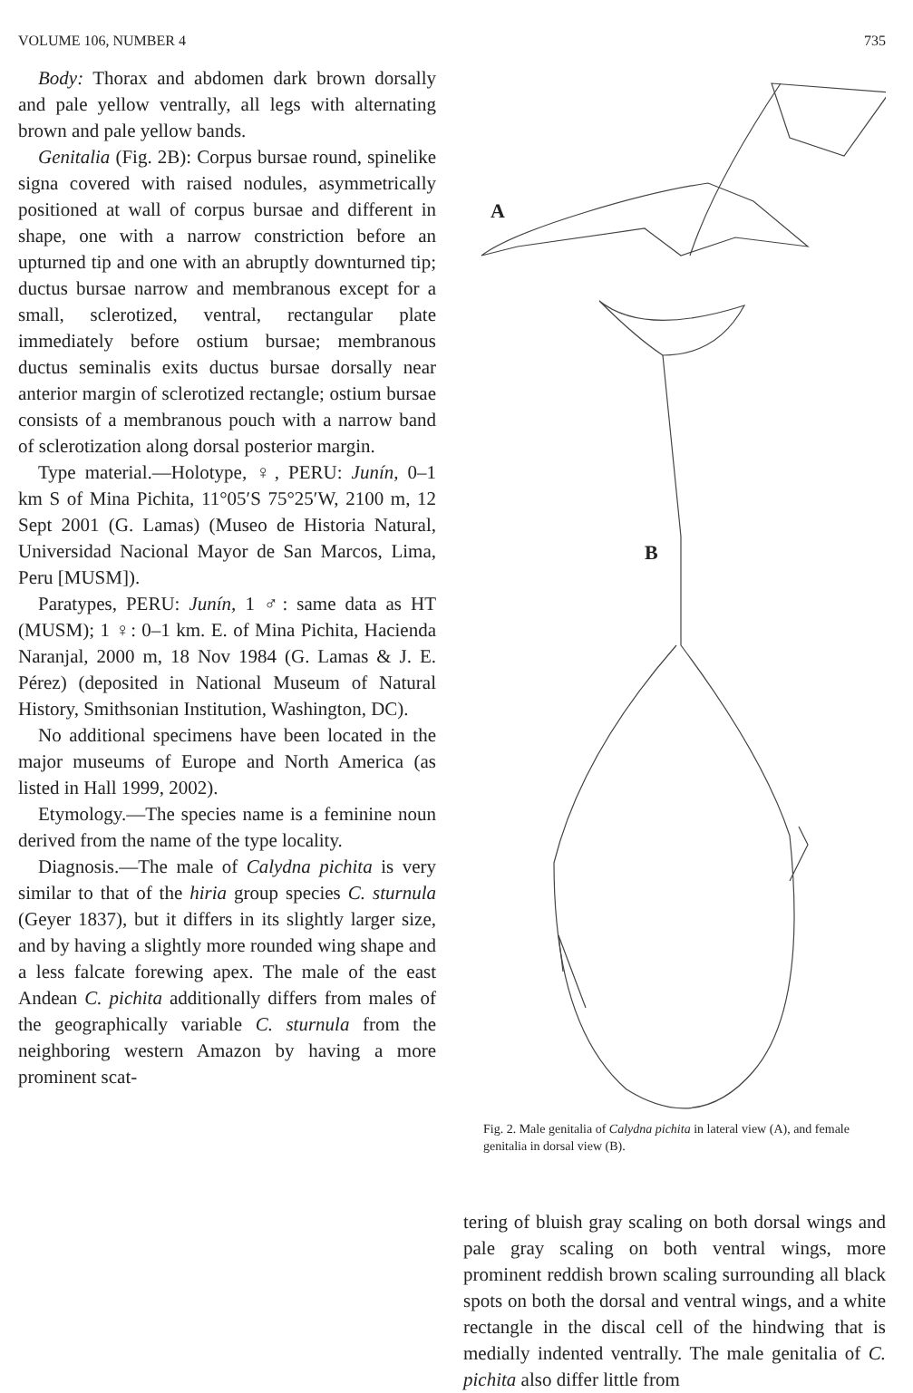VOLUME 106, NUMBER 4 735
Body: Thorax and abdomen dark brown dorsally and pale yellow ventrally, all legs with alternating brown and pale yellow bands.
Genitalia (Fig. 2B): Corpus bursae round, spinelike signa covered with raised nodules, asymmetrically positioned at wall of corpus bursae and different in shape, one with a narrow constriction before an upturned tip and one with an abruptly downturned tip; ductus bursae narrow and membranous except for a small, sclerotized, ventral, rectangular plate immediately before ostium bursae; membranous ductus seminalis exits ductus bursae dorsally near anterior margin of sclerotized rectangle; ostium bursae consists of a membranous pouch with a narrow band of sclerotization along dorsal posterior margin.
Type material.—Holotype, ♀, PERU: Junín, 0–1 km S of Mina Pichita, 11°05′S 75°25′W, 2100 m, 12 Sept 2001 (G. Lamas) (Museo de Historia Natural, Universidad Nacional Mayor de San Marcos, Lima, Peru [MUSM]).
Paratypes, PERU: Junín, 1 ♂: same data as HT (MUSM); 1 ♀: 0–1 km. E. of Mina Pichita, Hacienda Naranjal, 2000 m, 18 Nov 1984 (G. Lamas & J. E. Pérez) (deposited in National Museum of Natural History, Smithsonian Institution, Washington, DC).
No additional specimens have been located in the major museums of Europe and North America (as listed in Hall 1999, 2002).
Etymology.—The species name is a feminine noun derived from the name of the type locality.
Diagnosis.—The male of Calydna pichita is very similar to that of the hiria group species C. sturnula (Geyer 1837), but it differs in its slightly larger size, and by having a slightly more rounded wing shape and a less falcate forewing apex. The male of the east Andean C. pichita additionally differs from males of the geographically variable C. sturnula from the neighboring western Amazon by having a more prominent scat-
A
B
Fig. 2. Male genitalia of Calydna pichita in lateral view (A), and female genitalia in dorsal view (B).
tering of bluish gray scaling on both dorsal wings and pale gray scaling on both ventral wings, more prominent reddish brown scaling surrounding all black spots on both the dorsal and ventral wings, and a white rectangle in the discal cell of the hindwing that is medially indented ventrally. The male genitalia of C. pichita also differ little from